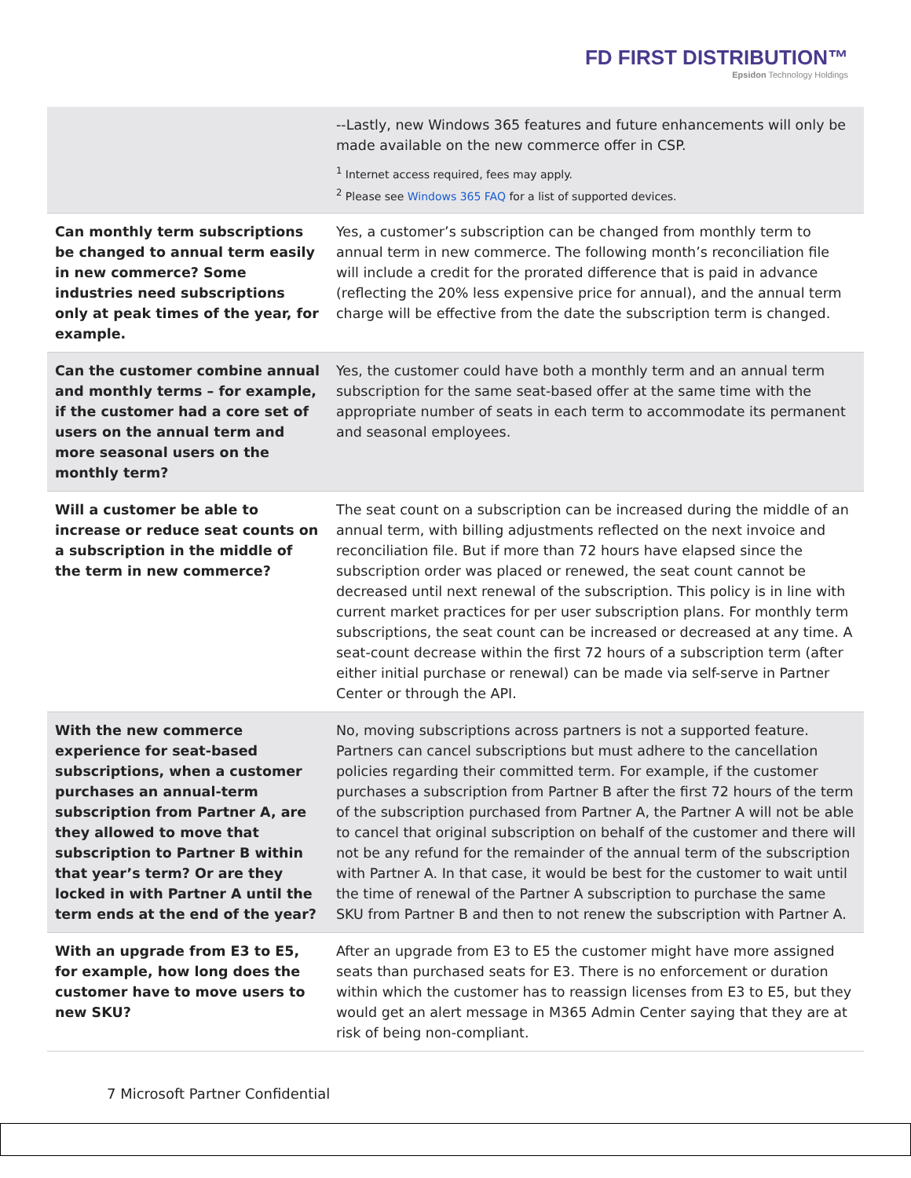FD FIRST DISTRIBUTION™
Epsidon Technology Holdings
| | --Lastly, new Windows 365 features and future enhancements will only be made available on the new commerce offer in CSP. <sup>1</sup> Internet access required, fees may apply. <sup>2</sup> Please see Windows 365 FAQ for a list of supported devices. |
| Can monthly term subscriptions be changed to annual term easily in new commerce? Some industries need subscriptions only at peak times of the year, for example. | Yes, a customer’s subscription can be changed from monthly term to annual term in new commerce. The following month’s reconciliation file will include a credit for the prorated difference that is paid in advance (reflecting the 20% less expensive price for annual), and the annual term charge will be effective from the date the subscription term is changed. |
| Can the customer combine annual and monthly terms – for example, if the customer had a core set of users on the annual term and more seasonal users on the monthly term? | Yes, the customer could have both a monthly term and an annual term subscription for the same seat-based offer at the same time with the appropriate number of seats in each term to accommodate its permanent and seasonal employees. |
| Will a customer be able to increase or reduce seat counts on a subscription in the middle of the term in new commerce? | The seat count on a subscription can be increased during the middle of an annual term, with billing adjustments reflected on the next invoice and reconciliation file. But if more than 72 hours have elapsed since the subscription order was placed or renewed, the seat count cannot be decreased until next renewal of the subscription. This policy is in line with current market practices for per user subscription plans. For monthly term subscriptions, the seat count can be increased or decreased at any time. A seat-count decrease within the first 72 hours of a subscription term (after either initial purchase or renewal) can be made via self-serve in Partner Center or through the API. |
| With the new commerce experience for seat-based subscriptions, when a customer purchases an annual-term subscription from Partner A, are they allowed to move that subscription to Partner B within that year’s term? Or are they locked in with Partner A until the term ends at the end of the year? | No, moving subscriptions across partners is not a supported feature. Partners can cancel subscriptions but must adhere to the cancellation policies regarding their committed term. For example, if the customer purchases a subscription from Partner B after the first 72 hours of the term of the subscription purchased from Partner A, the Partner A will not be able to cancel that original subscription on behalf of the customer and there will not be any refund for the remainder of the annual term of the subscription with Partner A. In that case, it would be best for the customer to wait until the time of renewal of the Partner A subscription to purchase the same SKU from Partner B and then to not renew the subscription with Partner A. |
| With an upgrade from E3 to E5, for example, how long does the customer have to move users to new SKU? | After an upgrade from E3 to E5 the customer might have more assigned seats than purchased seats for E3. There is no enforcement or duration within which the customer has to reassign licenses from E3 to E5, but they would get an alert message in M365 Admin Center saying that they are at risk of being non-compliant. |
7 Microsoft Partner Confidential